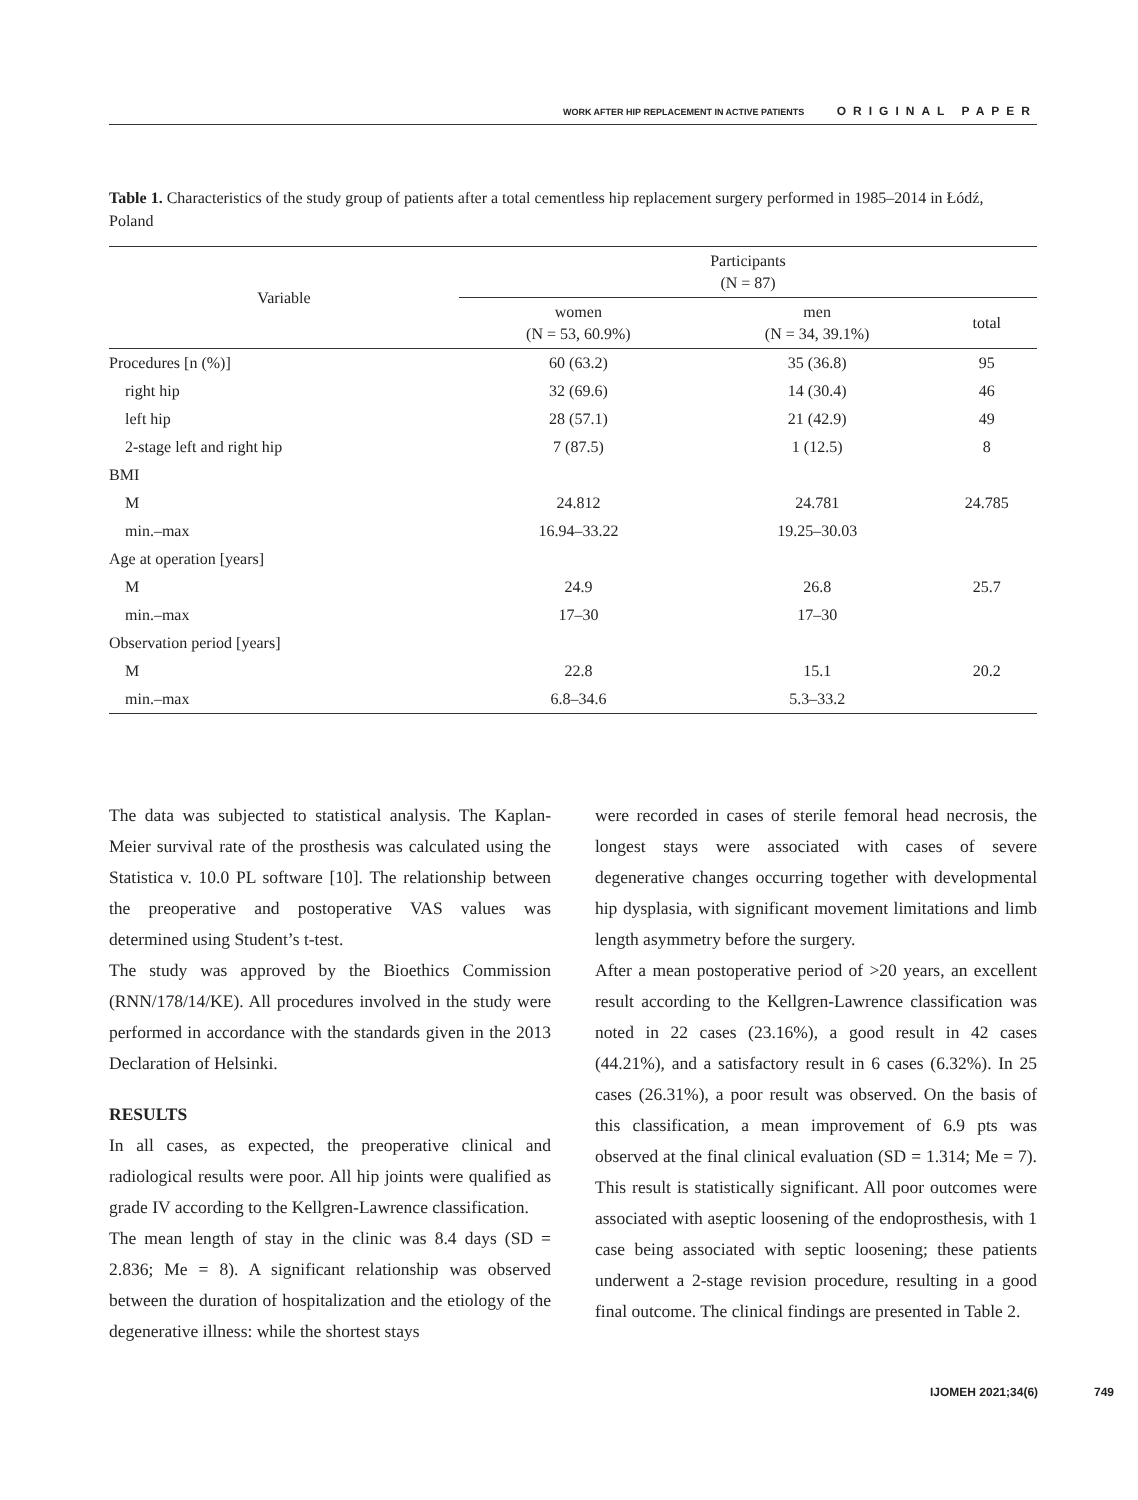WORK AFTER HIP REPLACEMENT IN ACTIVE PATIENTS ORIGINAL PAPER
Table 1. Characteristics of the study group of patients after a total cementless hip replacement surgery performed in 1985–2014 in Łódź, Poland
| Variable | Participants (N = 87) | | |
| --- | --- | --- | --- |
| | women (N = 53, 60.9%) | men (N = 34, 39.1%) | total |
| Procedures [n (%)] | 60 (63.2) | 35 (36.8) | 95 |
| right hip | 32 (69.6) | 14 (30.4) | 46 |
| left hip | 28 (57.1) | 21 (42.9) | 49 |
| 2-stage left and right hip | 7 (87.5) | 1 (12.5) | 8 |
| BMI | | | |
| M | 24.812 | 24.781 | 24.785 |
| min.–max | 16.94–33.22 | 19.25–30.03 | |
| Age at operation [years] | | | |
| M | 24.9 | 26.8 | 25.7 |
| min.–max | 17–30 | 17–30 | |
| Observation period [years] | | | |
| M | 22.8 | 15.1 | 20.2 |
| min.–max | 6.8–34.6 | 5.3–33.2 | |
The data was subjected to statistical analysis. The Kaplan-Meier survival rate of the prosthesis was calculated using the Statistica v. 10.0 PL software [10]. The relationship between the preoperative and postoperative VAS values was determined using Student’s t-test.
The study was approved by the Bioethics Commission (RNN/178/14/KE). All procedures involved in the study were performed in accordance with the standards given in the 2013 Declaration of Helsinki.
RESULTS
In all cases, as expected, the preoperative clinical and radiological results were poor. All hip joints were qualified as grade IV according to the Kellgren-Lawrence classification.
The mean length of stay in the clinic was 8.4 days (SD = 2.836; Me = 8). A significant relationship was observed between the duration of hospitalization and the etiology of the degenerative illness: while the shortest stays
were recorded in cases of sterile femoral head necrosis, the longest stays were associated with cases of severe degenerative changes occurring together with developmental hip dysplasia, with significant movement limitations and limb length asymmetry before the surgery.
After a mean postoperative period of >20 years, an excellent result according to the Kellgren-Lawrence classification was noted in 22 cases (23.16%), a good result in 42 cases (44.21%), and a satisfactory result in 6 cases (6.32%). In 25 cases (26.31%), a poor result was observed. On the basis of this classification, a mean improvement of 6.9 pts was observed at the final clinical evaluation (SD = 1.314; Me = 7). This result is statistically significant. All poor outcomes were associated with aseptic loosening of the endoprosthesis, with 1 case being associated with septic loosening; these patients underwent a 2-stage revision procedure, resulting in a good final outcome. The clinical findings are presented in Table 2.
IJOMEH 2021;34(6) 749